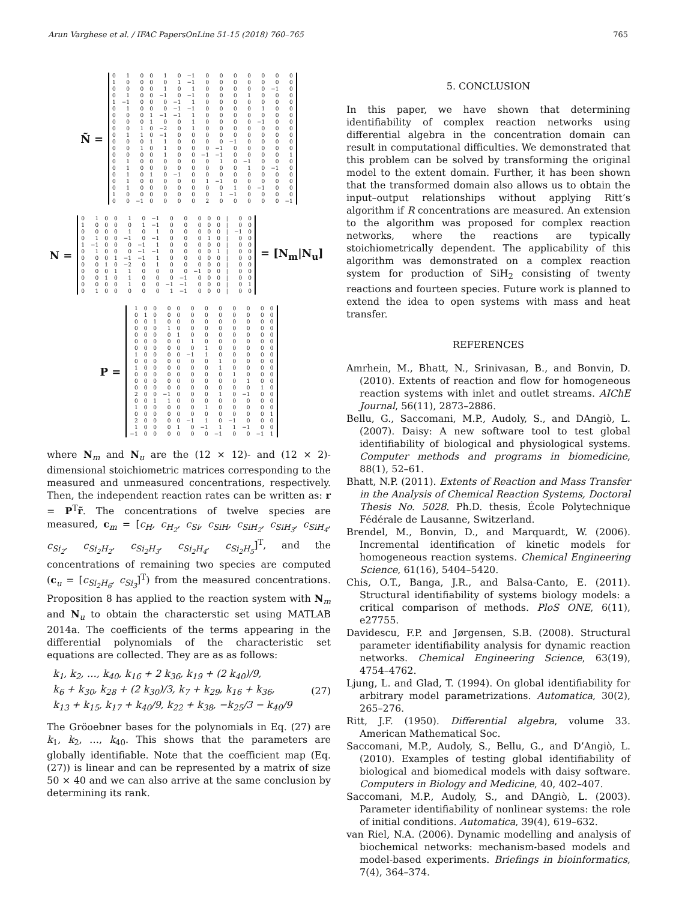Arun Varghese et al. / IFAC PapersOnLine 51-15 (2018) 760–765 765
Ñ =
| 0 | 1 | 0 | 0 | 1 | 0 | −1 | 0 | 0 | 0 | 0 | 0 | 0 | 0 |
| 1 | 0 | 0 | 0 | 0 | 1 | −1 | 0 | 0 | 0 | 0 | 0 | 0 | 0 |
| 0 | 0 | 0 | 0 | 1 | 0 | 1 | 0 | 0 | 0 | 0 | 0 | −1 | 0 |
| 0 | 1 | 0 | 0 | −1 | 0 | −1 | 0 | 0 | 0 | 1 | 0 | 0 | 0 |
| 1 | −1 | 0 | 0 | 0 | −1 | 1 | 0 | 0 | 0 | 0 | 0 | 0 | 0 |
| 0 | 1 | 0 | 0 | 0 | −1 | −1 | 0 | 0 | 0 | 0 | 1 | 0 | 0 |
| 0 | 0 | 0 | 1 | −1 | −1 | 1 | 0 | 0 | 0 | 0 | 0 | 0 | 0 |
| 0 | 0 | 0 | 1 | 0 | 0 | 1 | 0 | 0 | 0 | 0 | −1 | 0 | 0 |
| 0 | 0 | 1 | 0 | −2 | 0 | 1 | 0 | 0 | 0 | 0 | 0 | 0 | 0 |
| 0 | 1 | 1 | 0 | −1 | 0 | 0 | 0 | 0 | 0 | 0 | 0 | 0 | 0 |
| 0 | 0 | 0 | 1 | 1 | 0 | 0 | 0 | 0 | −1 | 0 | 0 | 0 | 0 |
| 0 | 0 | 1 | 0 | 1 | 0 | 0 | 0 | −1 | 0 | 0 | 0 | 0 | 0 |
| 0 | 0 | 0 | 0 | 1 | 0 | 0 | −1 | −1 | 0 | 0 | 0 | 0 | 1 |
| 0 | 1 | 0 | 0 | 0 | 0 | 0 | 0 | 1 | 0 | −1 | 0 | 0 | 0 |
| 0 | 1 | 0 | 0 | 0 | 0 | 0 | 0 | 0 | 0 | 1 | 0 | −1 | 0 |
| 0 | 1 | 0 | 1 | 0 | −1 | 0 | 0 | 0 | 0 | 0 | 0 | 0 | 0 |
| 0 | 1 | 0 | 0 | 0 | 0 | 0 | 1 | −1 | 0 | 0 | 0 | 0 | 0 |
| 0 | 1 | 0 | 0 | 0 | 0 | 0 | 0 | 0 | 1 | 0 | −1 | 0 | 0 |
| 1 | 0 | 0 | 0 | 0 | 0 | 0 | 0 | 1 | −1 | 0 | 0 | 0 | 0 |
| 0 | 0 | −1 | 0 | 0 | 0 | 0 | 2 | 0 | 0 | 0 | 0 | 0 | −1 |
N =
| 0 | 1 | 0 | 0 | 1 | 0 | −1 | 0 | 0 | 0 | 0 | 0 | / | 0 | 0 |
| 1 | 0 | 0 | 0 | 0 | 1 | −1 | 0 | 0 | 0 | 0 | 0 | / | 0 | 0 |
| 0 | 0 | 0 | 0 | 1 | 0 | 1 | 0 | 0 | 0 | 0 | 0 | / | −1 | 0 |
| 0 | 1 | 0 | 0 | −1 | 0 | −1 | 0 | 0 | 0 | 1 | 0 | / | 0 | 0 |
| 1 | −1 | 0 | 0 | 0 | −1 | 1 | 0 | 0 | 0 | 0 | 0 | / | 0 | 0 |
| 0 | 1 | 0 | 0 | 0 | −1 | −1 | 0 | 0 | 0 | 0 | 1 | / | 0 | 0 |
| 0 | 0 | 0 | 1 | −1 | −1 | 1 | 0 | 0 | 0 | 0 | 0 | / | 0 | 0 |
| 0 | 0 | 1 | 0 | −2 | 0 | 1 | 0 | 0 | 0 | 0 | 0 | / | 0 | 0 |
| 0 | 0 | 0 | 1 | 1 | 0 | 0 | 0 | 0 | −1 | 0 | 0 | / | 0 | 0 |
| 0 | 0 | 1 | 0 | 1 | 0 | 0 | 0 | −1 | 0 | 0 | 0 | / | 0 | 0 |
| 0 | 0 | 0 | 0 | 1 | 0 | 0 | −1 | −1 | 0 | 0 | 0 | / | 0 | 1 |
| 0 | 1 | 0 | 0 | 0 | 0 | 0 | 1 | −1 | 0 | 0 | 0 | / | 0 | 0 |
= [N<sub>m</sub>|N<sub>u</sub>]
P =
| 1 | 0 | 0 | 0 | 0 | 0 | 0 | 0 | 0 | 0 | 0 | 0 |
| 0 | 1 | 0 | 0 | 0 | 0 | 0 | 0 | 0 | 0 | 0 | 0 |
| 0 | 0 | 1 | 0 | 0 | 0 | 0 | 0 | 0 | 0 | 0 | 0 |
| 0 | 0 | 0 | 1 | 0 | 0 | 0 | 0 | 0 | 0 | 0 | 0 |
| 0 | 0 | 0 | 0 | 1 | 0 | 0 | 0 | 0 | 0 | 0 | 0 |
| 0 | 0 | 0 | 0 | 0 | 1 | 0 | 0 | 0 | 0 | 0 | 0 |
| 0 | 0 | 0 | 0 | 0 | 0 | 1 | 0 | 0 | 0 | 0 | 0 |
| 1 | 0 | 0 | 0 | 0 | −1 | 1 | 0 | 0 | 0 | 0 | 0 |
| 0 | 0 | 0 | 0 | 0 | 0 | 0 | 1 | 0 | 0 | 0 | 0 |
| 1 | 0 | 0 | 0 | 0 | 0 | 0 | 1 | 0 | 0 | 0 | 0 |
| 0 | 0 | 0 | 0 | 0 | 0 | 0 | 0 | 1 | 0 | 0 | 0 |
| 0 | 0 | 0 | 0 | 0 | 0 | 0 | 0 | 0 | 1 | 0 | 0 |
| 0 | 0 | 0 | 0 | 0 | 0 | 0 | 0 | 0 | 0 | 1 | 0 |
| 2 | 0 | 0 | −1 | 0 | 0 | 0 | 1 | 0 | −1 | 0 | 0 |
| 0 | 0 | 1 | 1 | 0 | 0 | 0 | 0 | 0 | 0 | 0 | 0 |
| 1 | 0 | 0 | 0 | 0 | 0 | 1 | 0 | 0 | 0 | 0 | 0 |
| 0 | 0 | 0 | 0 | 0 | 0 | 0 | 0 | 0 | 0 | 0 | 1 |
| 2 | 0 | 0 | 0 | 0 | −1 | 1 | 0 | −1 | 0 | 0 | 0 |
| 1 | 0 | 0 | 0 | 1 | 0 | −1 | 1 | 1 | −1 | 0 | 0 |
| −1 | 0 | 0 | 0 | 0 | 0 | 0 | −1 | 0 | 0 | −1 | 1 |
where N<sub>m</sub> and N<sub>u</sub> are the (12 × 12)- and (12 × 2)-dimensional stoichiometric matrices corresponding to the measured and unmeasured concentrations, respectively. Then, the independent reaction rates can be written as: r = P<sup>T</sup>r̃. The concentrations of twelve species are measured, c<sub>m</sub> = [c<sub>H</sub>, c<sub>H<sub>2</sub></sub>, c<sub>Si</sub>, c<sub>SiH</sub>, c<sub>SiH<sub>2</sub></sub>, c<sub>SiH<sub>3</sub></sub>, c<sub>SiH<sub>4</sub></sub>, c<sub>Si<sub>2</sub></sub>, c<sub>Si<sub>2</sub>H<sub>2</sub></sub>, c<sub>Si<sub>2</sub>H<sub>3</sub></sub>, c<sub>Si<sub>2</sub>H<sub>4</sub></sub>, c<sub>Si<sub>2</sub>H<sub>5</sub></sub>]<sup>T</sup>, and the concentrations of remaining two species are computed (c<sub>u</sub> = [c<sub>Si<sub>2</sub>H<sub>6</sub></sub>, c<sub>Si<sub>3</sub></sub>]<sup>T</sup>) from the measured concentrations. Proposition 8 has applied to the reaction system with N<sub>m</sub> and N<sub>u</sub> to obtain the characterstic set using MATLAB 2014a. The coefficients of the terms appearing in the differential polynomials of the characteristic set equations are collected. They are as as follows:
k<sub>1</sub>, k<sub>2</sub>, …, k<sub>40</sub>, k<sub>16</sub> + 2 k<sub>36</sub>, k<sub>19</sub> + (2 k<sub>40</sub>)/9,
k<sub>6</sub> + k<sub>30</sub>, k<sub>28</sub> + (2 k<sub>30</sub>)/3, k<sub>7</sub> + k<sub>29</sub>, k<sub>16</sub> + k<sub>36</sub>,
k<sub>13</sub> + k<sub>15</sub>, k<sub>17</sub> + k<sub>40</sub>/9, k<sub>22</sub> + k<sub>38</sub>, −k<sub>25</sub>/3 − k<sub>40</sub>/9
(27)
The Gröoebner bases for the polynomials in Eq. (27) are k<sub>1</sub>, k<sub>2</sub>, …, k<sub>40</sub>. This shows that the parameters are globally identifiable. Note that the coefficient map (Eq. (27)) is linear and can be represented by a matrix of size 50 × 40 and we can also arrive at the same conclusion by determining its rank.
5. CONCLUSION
In this paper, we have shown that determining identifiability of complex reaction networks using differential algebra in the concentration domain can result in computational difficulties. We demonstrated that this problem can be solved by transforming the original model to the extent domain. Further, it has been shown that the transformed domain also allows us to obtain the input–output relationships without applying Ritt’s algorithm if R concentrations are measured. An extension to the algorithm was proposed for complex reaction networks, where the reactions are typically stoichiometrically dependent. The applicability of this algorithm was demonstrated on a complex reaction system for production of SiH<sub>2</sub> consisting of twenty reactions and fourteen species. Future work is planned to extend the idea to open systems with mass and heat transfer.
REFERENCES
Amrhein, M., Bhatt, N., Srinivasan, B., and Bonvin, D. (2010). Extents of reaction and flow for homogeneous reaction systems with inlet and outlet streams. AIChE Journal, 56(11), 2873–2886.
Bellu, G., Saccomani, M.P., Audoly, S., and DAngiò, L. (2007). Daisy: A new software tool to test global identifiability of biological and physiological systems. Computer methods and programs in biomedicine, 88(1), 52–61.
Bhatt, N.P. (2011). Extents of Reaction and Mass Transfer in the Analysis of Chemical Reaction Systems, Doctoral Thesis No. 5028. Ph.D. thesis, École Polytechnique Fédérale de Lausanne, Switzerland.
Brendel, M., Bonvin, D., and Marquardt, W. (2006). Incremental identification of kinetic models for homogeneous reaction systems. Chemical Engineering Science, 61(16), 5404–5420.
Chis, O.T., Banga, J.R., and Balsa-Canto, E. (2011). Structural identifiability of systems biology models: a critical comparison of methods. PloS ONE, 6(11), e27755.
Davidescu, F.P. and Jørgensen, S.B. (2008). Structural parameter identifiability analysis for dynamic reaction networks. Chemical Engineering Science, 63(19), 4754–4762.
Ljung, L. and Glad, T. (1994). On global identifiability for arbitrary model parametrizations. Automatica, 30(2), 265–276.
Ritt, J.F. (1950). Differential algebra, volume 33. American Mathematical Soc.
Saccomani, M.P., Audoly, S., Bellu, G., and D’Angiò, L. (2010). Examples of testing global identifiability of biological and biomedical models with daisy software. Computers in Biology and Medicine, 40, 402–407.
Saccomani, M.P., Audoly, S., and DAngiò, L. (2003). Parameter identifiability of nonlinear systems: the role of initial conditions. Automatica, 39(4), 619–632.
van Riel, N.A. (2006). Dynamic modelling and analysis of biochemical networks: mechanism-based models and model-based experiments. Briefings in bioinformatics, 7(4), 364–374.